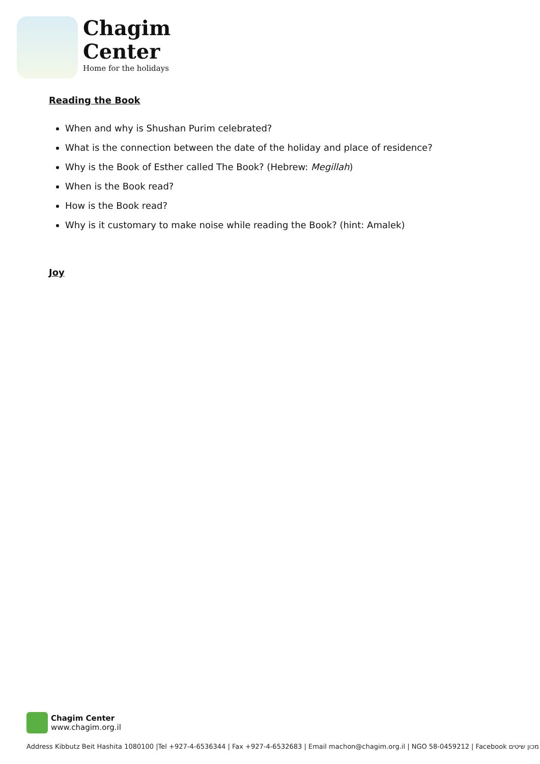Chagim
Center
Home for the holidays
Reading the Book
When and why is Shushan Purim celebrated?
What is the connection between the date of the holiday and place of residence?
Why is the Book of Esther called The Book? (Hebrew: Megillah)
When is the Book read?
How is the Book read?
Why is it customary to make noise while reading the Book? (hint: Amalek)
Joy
Chagim Center
www.chagim.org.il
Address Kibbutz Beit Hashita 1080100 |Tel +927-4-6536344 | Fax +927-4-6532683 | Email machon@chagim.org.il | NGO 58-0459212 | Facebook מכון שיטים